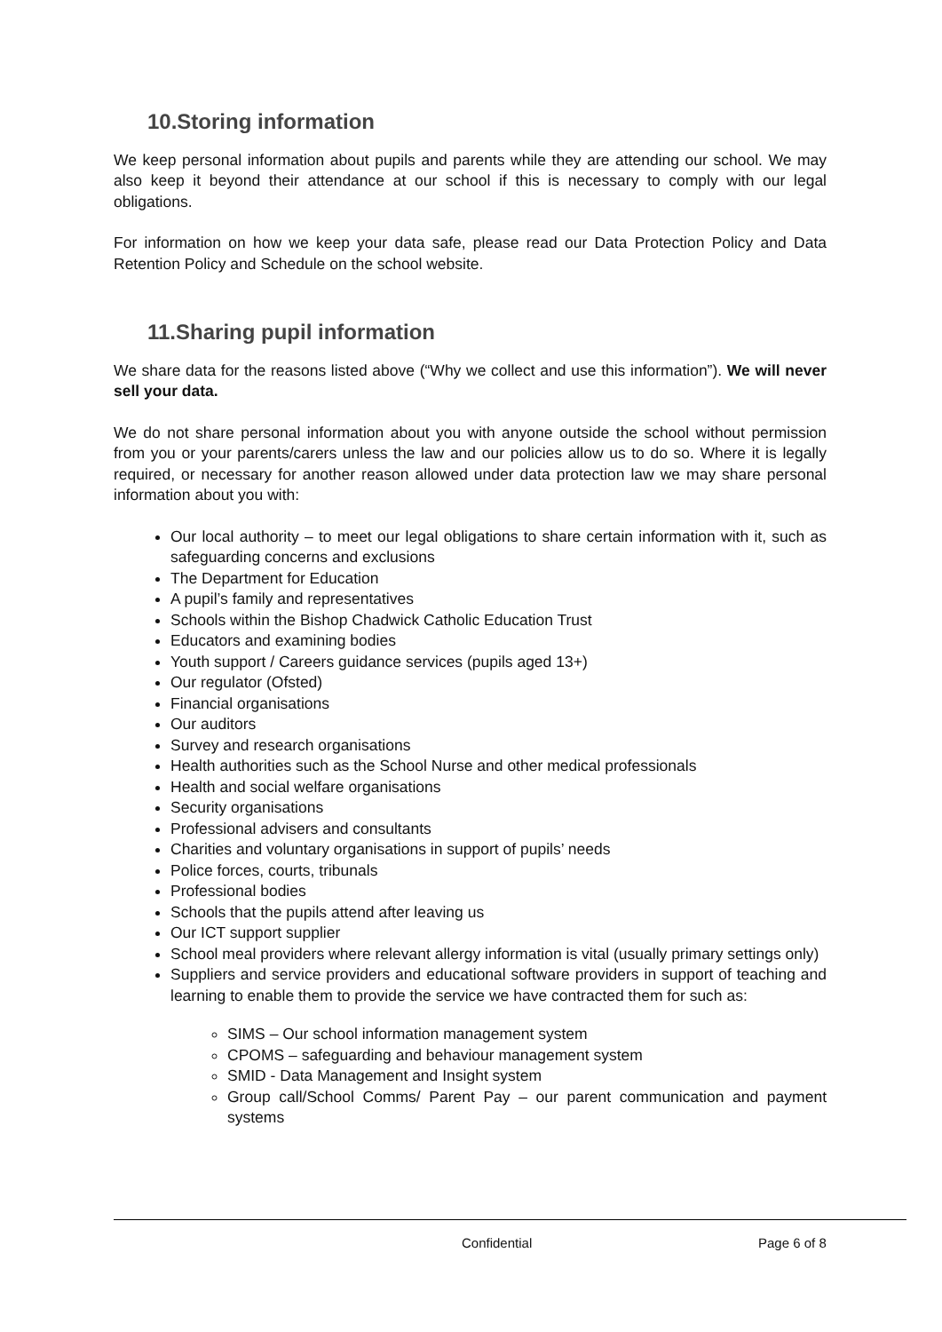10.Storing information
We keep personal information about pupils and parents while they are attending our school. We may also keep it beyond their attendance at our school if this is necessary to comply with our legal obligations.
For information on how we keep your data safe, please read our Data Protection Policy and Data Retention Policy and Schedule on the school website.
11.Sharing pupil information
We share data for the reasons listed above (“Why we collect and use this information”). We will never sell your data.
We do not share personal information about you with anyone outside the school without permission from you or your parents/carers unless the law and our policies allow us to do so. Where it is legally required, or necessary for another reason allowed under data protection law we may share personal information about you with:
Our local authority – to meet our legal obligations to share certain information with it, such as safeguarding concerns and exclusions
The Department for Education
A pupil’s family and representatives
Schools within the Bishop Chadwick Catholic Education Trust
Educators and examining bodies
Youth support / Careers guidance services (pupils aged 13+)
Our regulator (Ofsted)
Financial organisations
Our auditors
Survey and research organisations
Health authorities such as the School Nurse and other medical professionals
Health and social welfare organisations
Security organisations
Professional advisers and consultants
Charities and voluntary organisations in support of pupils’ needs
Police forces, courts, tribunals
Professional bodies
Schools that the pupils attend after leaving us
Our ICT support supplier
School meal providers where relevant allergy information is vital (usually primary settings only)
Suppliers and service providers and educational software providers in support of teaching and learning to enable them to provide the service we have contracted them for such as:
SIMS – Our school information management system
CPOMS – safeguarding and behaviour management system
SMID - Data Management and Insight system
Group call/School Comms/ Parent Pay – our parent communication and payment systems
Confidential Page 6 of 8